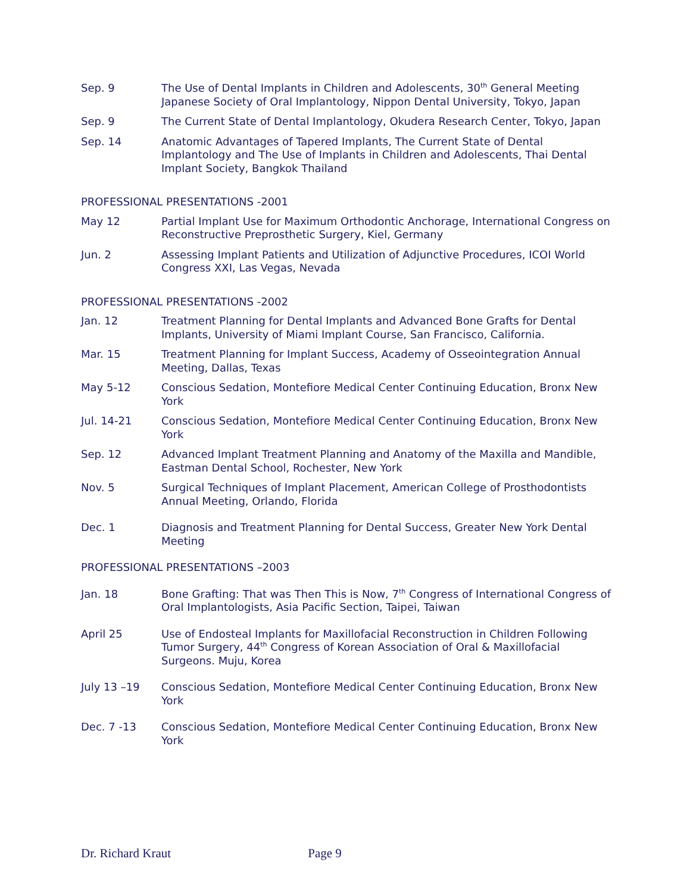Sep. 9 The Use of Dental Implants in Children and Adolescents, 30<sup>th</sup> General Meeting Japanese Society of Oral Implantology, Nippon Dental University, Tokyo, Japan
Sep. 9 The Current State of Dental Implantology, Okudera Research Center, Tokyo, Japan
Sep. 14 Anatomic Advantages of Tapered Implants, The Current State of Dental Implantology and The Use of Implants in Children and Adolescents, Thai Dental Implant Society, Bangkok Thailand
PROFESSIONAL PRESENTATIONS -2001
May 12 Partial Implant Use for Maximum Orthodontic Anchorage, International Congress on Reconstructive Preprosthetic Surgery, Kiel, Germany
Jun. 2 Assessing Implant Patients and Utilization of Adjunctive Procedures, ICOI World Congress XXI, Las Vegas, Nevada
PROFESSIONAL PRESENTATIONS -2002
Jan. 12 Treatment Planning for Dental Implants and Advanced Bone Grafts for Dental Implants, University of Miami Implant Course, San Francisco, California.
Mar. 15 Treatment Planning for Implant Success, Academy of Osseointegration Annual Meeting, Dallas, Texas
May 5-12 Conscious Sedation, Montefiore Medical Center Continuing Education, Bronx New York
Jul. 14-21 Conscious Sedation, Montefiore Medical Center Continuing Education, Bronx New York
Sep. 12 Advanced Implant Treatment Planning and Anatomy of the Maxilla and Mandible, Eastman Dental School, Rochester, New York
Nov. 5 Surgical Techniques of Implant Placement, American College of Prosthodontists Annual Meeting, Orlando, Florida
Dec. 1 Diagnosis and Treatment Planning for Dental Success, Greater New York Dental Meeting
PROFESSIONAL PRESENTATIONS –2003
Jan. 18 Bone Grafting: That was Then This is Now, 7<sup>th</sup> Congress of International Congress of Oral Implantologists, Asia Pacific Section, Taipei, Taiwan
April 25 Use of Endosteal Implants for Maxillofacial Reconstruction in Children Following Tumor Surgery, 44<sup>th</sup> Congress of Korean Association of Oral & Maxillofacial Surgeons. Muju, Korea
July 13 –19 Conscious Sedation, Montefiore Medical Center Continuing Education, Bronx New York
Dec. 7 -13 Conscious Sedation, Montefiore Medical Center Continuing Education, Bronx New York
Dr. Richard Kraut Page 9